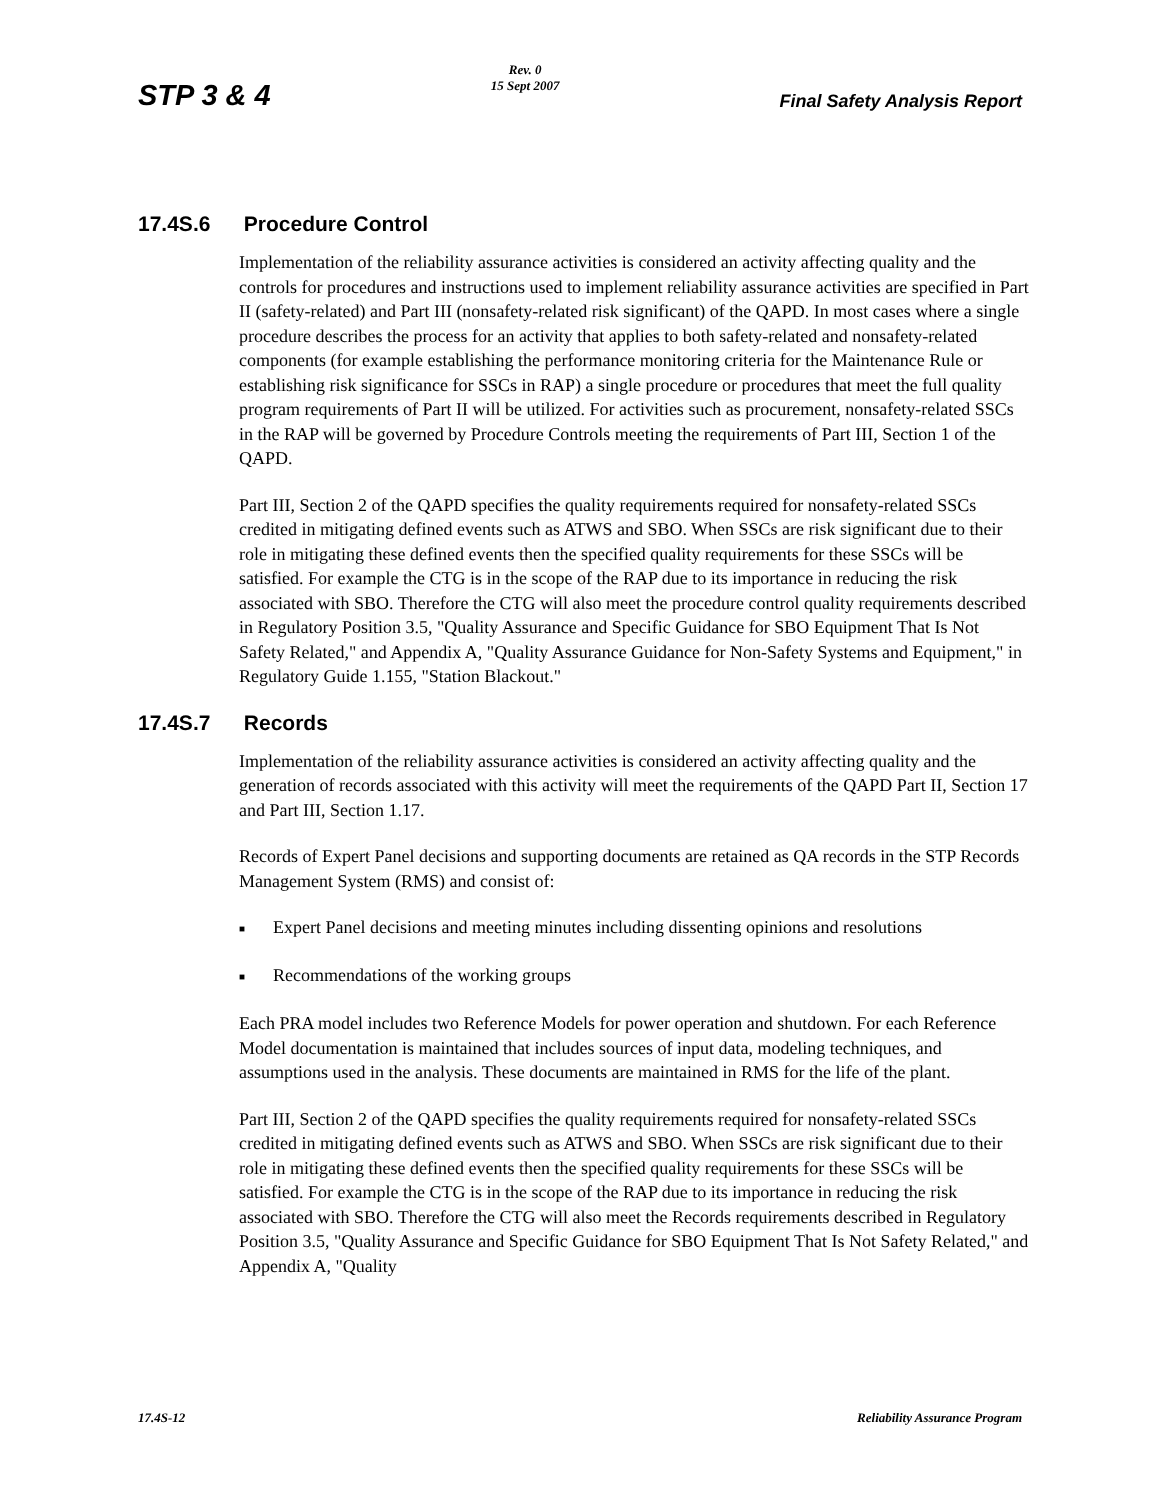STP 3 & 4
Rev. 0
15 Sept 2007
Final Safety Analysis Report
17.4S.6 Procedure Control
Implementation of the reliability assurance activities is considered an activity affecting quality and the controls for procedures and instructions used to implement reliability assurance activities are specified in Part II (safety-related) and Part III (nonsafety-related risk significant) of the QAPD. In most cases where a single procedure describes the process for an activity that applies to both safety-related and nonsafety-related components (for example establishing the performance monitoring criteria for the Maintenance Rule or establishing risk significance for SSCs in RAP) a single procedure or procedures that meet the full quality program requirements of Part II will be utilized. For activities such as procurement, nonsafety-related SSCs in the RAP will be governed by Procedure Controls meeting the requirements of Part III, Section 1 of the QAPD.
Part III, Section 2 of the QAPD specifies the quality requirements required for nonsafety-related SSCs credited in mitigating defined events such as ATWS and SBO. When SSCs are risk significant due to their role in mitigating these defined events then the specified quality requirements for these SSCs will be satisfied. For example the CTG is in the scope of the RAP due to its importance in reducing the risk associated with SBO. Therefore the CTG will also meet the procedure control quality requirements described in Regulatory Position 3.5, "Quality Assurance and Specific Guidance for SBO Equipment That Is Not Safety Related," and Appendix A, "Quality Assurance Guidance for Non-Safety Systems and Equipment," in Regulatory Guide 1.155, "Station Blackout."
17.4S.7 Records
Implementation of the reliability assurance activities is considered an activity affecting quality and the generation of records associated with this activity will meet the requirements of the QAPD Part II, Section 17 and Part III, Section 1.17.
Records of Expert Panel decisions and supporting documents are retained as QA records in the STP Records Management System (RMS) and consist of:
■ Expert Panel decisions and meeting minutes including dissenting opinions and resolutions
■ Recommendations of the working groups
Each PRA model includes two Reference Models for power operation and shutdown. For each Reference Model documentation is maintained that includes sources of input data, modeling techniques, and assumptions used in the analysis. These documents are maintained in RMS for the life of the plant.
Part III, Section 2 of the QAPD specifies the quality requirements required for nonsafety-related SSCs credited in mitigating defined events such as ATWS and SBO. When SSCs are risk significant due to their role in mitigating these defined events then the specified quality requirements for these SSCs will be satisfied. For example the CTG is in the scope of the RAP due to its importance in reducing the risk associated with SBO. Therefore the CTG will also meet the Records requirements described in Regulatory Position 3.5, "Quality Assurance and Specific Guidance for SBO Equipment That Is Not Safety Related," and Appendix A, "Quality
17.4S-12 Reliability Assurance Program